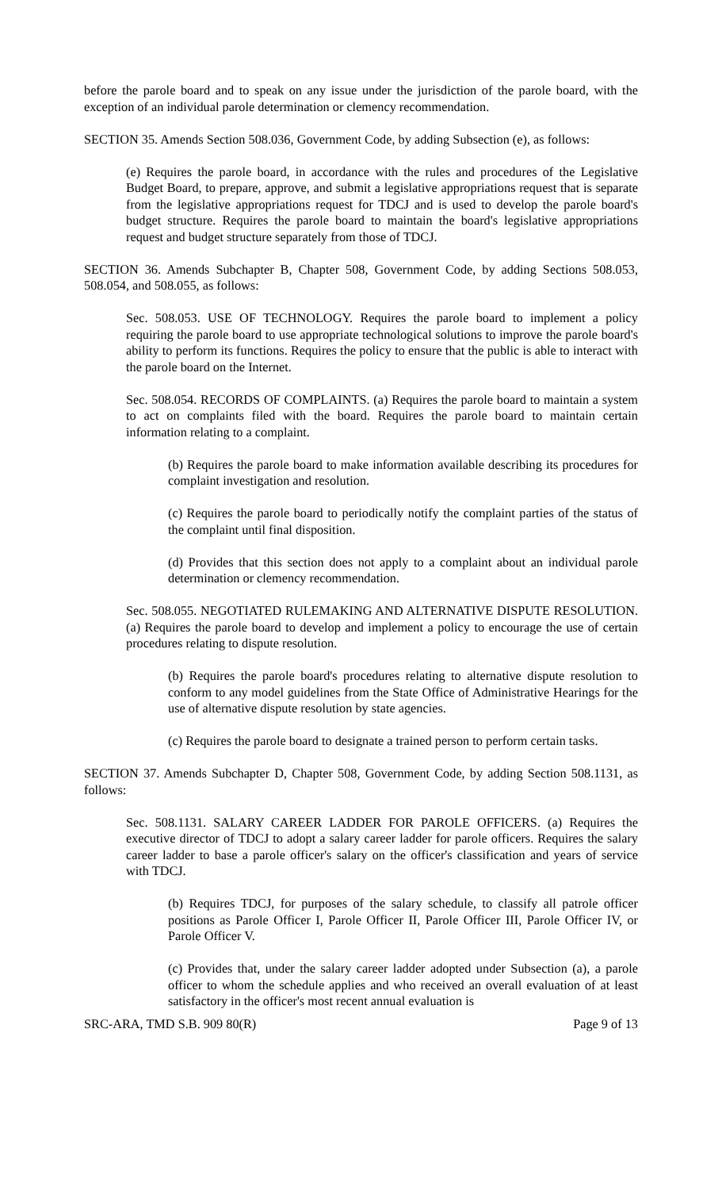before the parole board and to speak on any issue under the jurisdiction of the parole board, with the exception of an individual parole determination or clemency recommendation.
SECTION 35. Amends Section 508.036, Government Code, by adding Subsection (e), as follows:
(e) Requires the parole board, in accordance with the rules and procedures of the Legislative Budget Board, to prepare, approve, and submit a legislative appropriations request that is separate from the legislative appropriations request for TDCJ and is used to develop the parole board's budget structure. Requires the parole board to maintain the board's legislative appropriations request and budget structure separately from those of TDCJ.
SECTION 36. Amends Subchapter B, Chapter 508, Government Code, by adding Sections 508.053, 508.054, and 508.055, as follows:
Sec. 508.053. USE OF TECHNOLOGY. Requires the parole board to implement a policy requiring the parole board to use appropriate technological solutions to improve the parole board's ability to perform its functions. Requires the policy to ensure that the public is able to interact with the parole board on the Internet.
Sec. 508.054. RECORDS OF COMPLAINTS. (a) Requires the parole board to maintain a system to act on complaints filed with the board. Requires the parole board to maintain certain information relating to a complaint.
(b) Requires the parole board to make information available describing its procedures for complaint investigation and resolution.
(c) Requires the parole board to periodically notify the complaint parties of the status of the complaint until final disposition.
(d) Provides that this section does not apply to a complaint about an individual parole determination or clemency recommendation.
Sec. 508.055. NEGOTIATED RULEMAKING AND ALTERNATIVE DISPUTE RESOLUTION. (a) Requires the parole board to develop and implement a policy to encourage the use of certain procedures relating to dispute resolution.
(b) Requires the parole board's procedures relating to alternative dispute resolution to conform to any model guidelines from the State Office of Administrative Hearings for the use of alternative dispute resolution by state agencies.
(c) Requires the parole board to designate a trained person to perform certain tasks.
SECTION 37. Amends Subchapter D, Chapter 508, Government Code, by adding Section 508.1131, as follows:
Sec. 508.1131. SALARY CAREER LADDER FOR PAROLE OFFICERS. (a) Requires the executive director of TDCJ to adopt a salary career ladder for parole officers. Requires the salary career ladder to base a parole officer's salary on the officer's classification and years of service with TDCJ.
(b) Requires TDCJ, for purposes of the salary schedule, to classify all patrole officer positions as Parole Officer I, Parole Officer II, Parole Officer III, Parole Officer IV, or Parole Officer V.
(c) Provides that, under the salary career ladder adopted under Subsection (a), a parole officer to whom the schedule applies and who received an overall evaluation of at least satisfactory in the officer's most recent annual evaluation is
SRC-ARA, TMD S.B. 909 80(R) Page 9 of 13